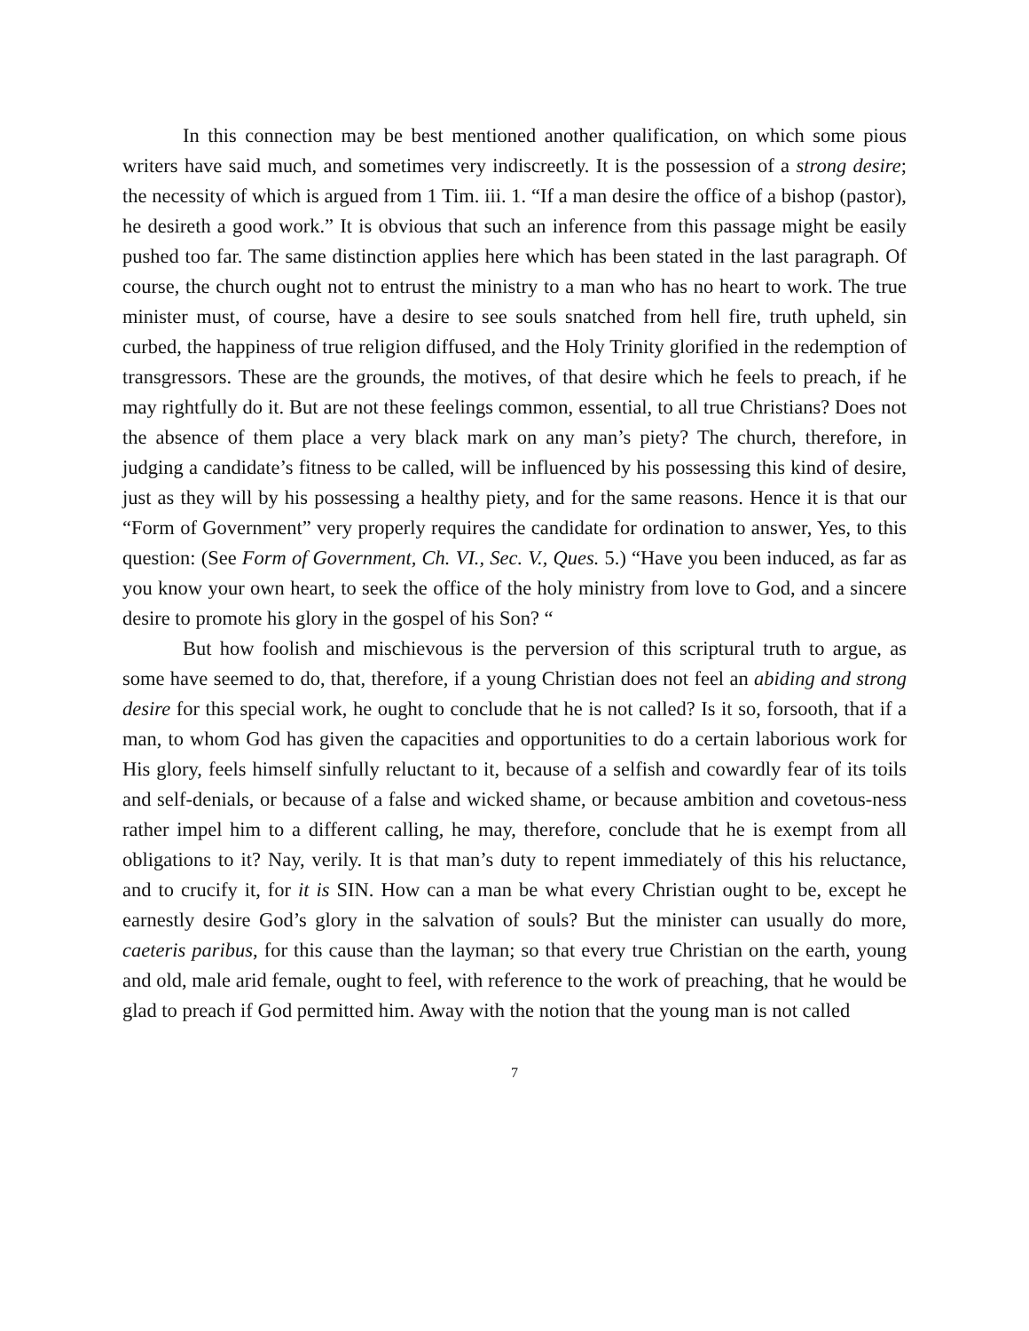In this connection may be best mentioned another qualification, on which some pious writers have said much, and sometimes very indiscreetly. It is the possession of a strong desire; the necessity of which is argued from 1 Tim. iii. 1. “If a man desire the office of a bishop (pastor), he desireth a good work.” It is obvious that such an inference from this passage might be easily pushed too far. The same distinction applies here which has been stated in the last paragraph. Of course, the church ought not to entrust the ministry to a man who has no heart to work. The true minister must, of course, have a desire to see souls snatched from hell fire, truth upheld, sin curbed, the happiness of true religion diffused, and the Holy Trinity glorified in the redemption of transgressors. These are the grounds, the motives, of that desire which he feels to preach, if he may rightfully do it. But are not these feelings common, essential, to all true Christians? Does not the absence of them place a very black mark on any man’s piety? The church, therefore, in judging a candidate’s fitness to be called, will be influenced by his possessing this kind of desire, just as they will by his possessing a healthy piety, and for the same reasons. Hence it is that our “Form of Government” very properly requires the candidate for ordination to answer, Yes, to this question: (See Form of Government, Ch. VI., Sec. V., Ques. 5.) “Have you been induced, as far as you know your own heart, to seek the office of the holy ministry from love to God, and a sincere desire to promote his glory in the gospel of his Son? “
But how foolish and mischievous is the perversion of this scriptural truth to argue, as some have seemed to do, that, therefore, if a young Christian does not feel an abiding and strong desire for this special work, he ought to conclude that he is not called? Is it so, forsooth, that if a man, to whom God has given the capacities and opportunities to do a certain laborious work for His glory, feels himself sinfully reluctant to it, because of a selfish and cowardly fear of its toils and self-denials, or because of a false and wicked shame, or because ambition and covetous-ness rather impel him to a different calling, he may, therefore, conclude that he is exempt from all obligations to it? Nay, verily. It is that man’s duty to repent immediately of this his reluctance, and to crucify it, for it is SIN. How can a man be what every Christian ought to be, except he earnestly desire God’s glory in the salvation of souls? But the minister can usually do more, caeteris paribus, for this cause than the layman; so that every true Christian on the earth, young and old, male arid female, ought to feel, with reference to the work of preaching, that he would be glad to preach if God permitted him. Away with the notion that the young man is not called
7